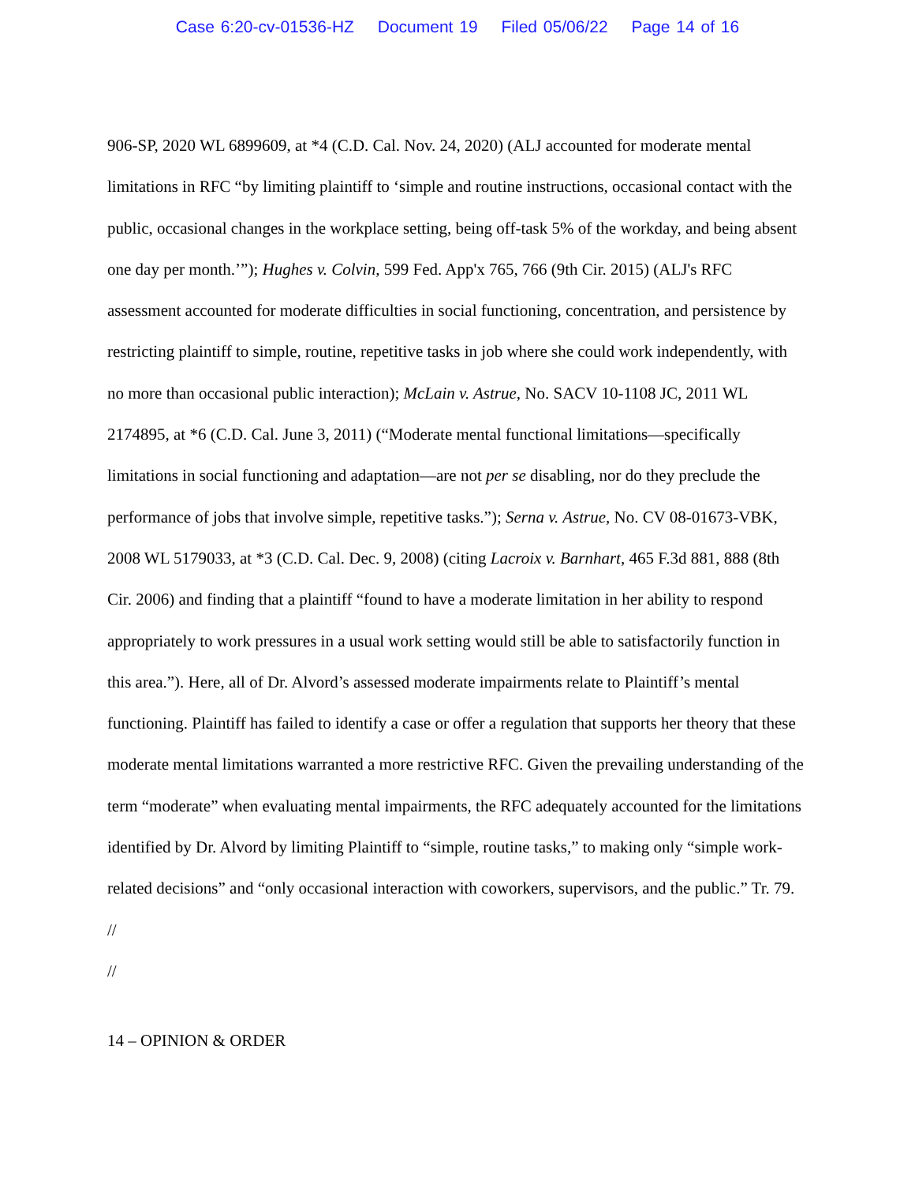Case 6:20-cv-01536-HZ Document 19 Filed 05/06/22 Page 14 of 16
906-SP, 2020 WL 6899609, at *4 (C.D. Cal. Nov. 24, 2020) (ALJ accounted for moderate mental limitations in RFC “by limiting plaintiff to ‘simple and routine instructions, occasional contact with the public, occasional changes in the workplace setting, being off-task 5% of the workday, and being absent one day per month.’”); Hughes v. Colvin, 599 Fed. App'x 765, 766 (9th Cir. 2015) (ALJ's RFC assessment accounted for moderate difficulties in social functioning, concentration, and persistence by restricting plaintiff to simple, routine, repetitive tasks in job where she could work independently, with no more than occasional public interaction); McLain v. Astrue, No. SACV 10-1108 JC, 2011 WL 2174895, at *6 (C.D. Cal. June 3, 2011) (“Moderate mental functional limitations—specifically limitations in social functioning and adaptation—are not per se disabling, nor do they preclude the performance of jobs that involve simple, repetitive tasks.”); Serna v. Astrue, No. CV 08-01673-VBK, 2008 WL 5179033, at *3 (C.D. Cal. Dec. 9, 2008) (citing Lacroix v. Barnhart, 465 F.3d 881, 888 (8th Cir. 2006) and finding that a plaintiff “found to have a moderate limitation in her ability to respond appropriately to work pressures in a usual work setting would still be able to satisfactorily function in this area.”). Here, all of Dr. Alvord’s assessed moderate impairments relate to Plaintiff’s mental functioning. Plaintiff has failed to identify a case or offer a regulation that supports her theory that these moderate mental limitations warranted a more restrictive RFC. Given the prevailing understanding of the term “moderate” when evaluating mental impairments, the RFC adequately accounted for the limitations identified by Dr. Alvord by limiting Plaintiff to “simple, routine tasks,” to making only “simple work-related decisions” and “only occasional interaction with coworkers, supervisors, and the public.” Tr. 79.
//
//
14 – OPINION & ORDER